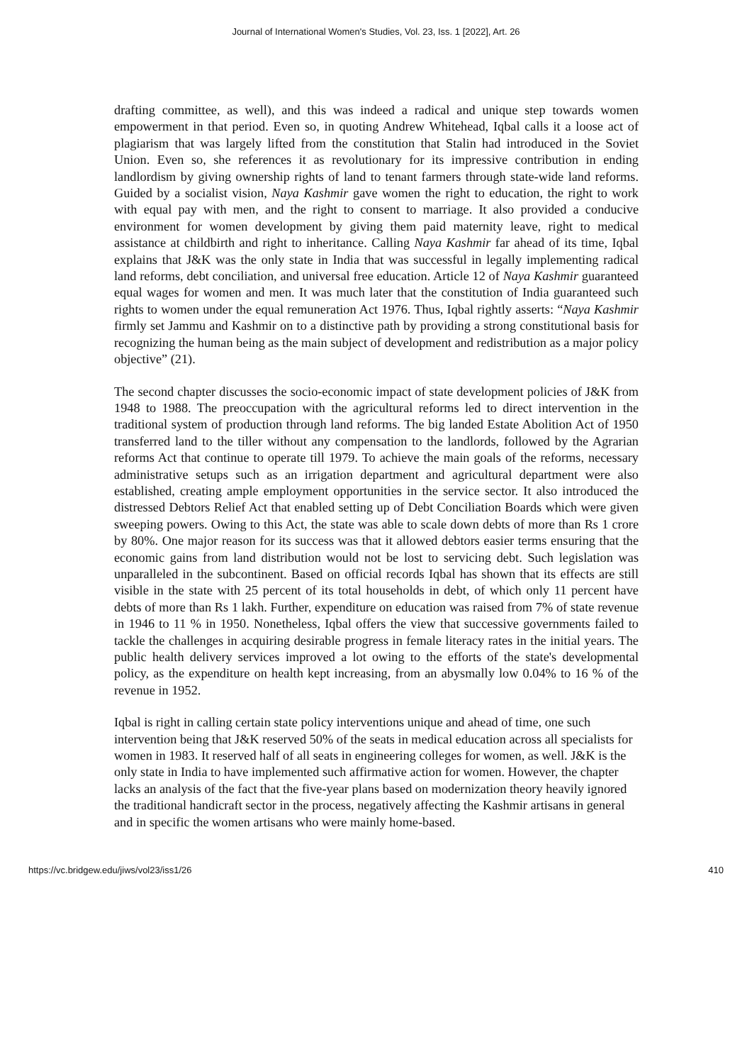Journal of International Women's Studies, Vol. 23, Iss. 1 [2022], Art. 26
drafting committee, as well), and this was indeed a radical and unique step towards women empowerment in that period. Even so, in quoting Andrew Whitehead, Iqbal calls it a loose act of plagiarism that was largely lifted from the constitution that Stalin had introduced in the Soviet Union. Even so, she references it as revolutionary for its impressive contribution in ending landlordism by giving ownership rights of land to tenant farmers through state-wide land reforms. Guided by a socialist vision, Naya Kashmir gave women the right to education, the right to work with equal pay with men, and the right to consent to marriage. It also provided a conducive environment for women development by giving them paid maternity leave, right to medical assistance at childbirth and right to inheritance. Calling Naya Kashmir far ahead of its time, Iqbal explains that J&K was the only state in India that was successful in legally implementing radical land reforms, debt conciliation, and universal free education. Article 12 of Naya Kashmir guaranteed equal wages for women and men. It was much later that the constitution of India guaranteed such rights to women under the equal remuneration Act 1976. Thus, Iqbal rightly asserts: “Naya Kashmir firmly set Jammu and Kashmir on to a distinctive path by providing a strong constitutional basis for recognizing the human being as the main subject of development and redistribution as a major policy objective” (21).
The second chapter discusses the socio-economic impact of state development policies of J&K from 1948 to 1988. The preoccupation with the agricultural reforms led to direct intervention in the traditional system of production through land reforms. The big landed Estate Abolition Act of 1950 transferred land to the tiller without any compensation to the landlords, followed by the Agrarian reforms Act that continue to operate till 1979. To achieve the main goals of the reforms, necessary administrative setups such as an irrigation department and agricultural department were also established, creating ample employment opportunities in the service sector. It also introduced the distressed Debtors Relief Act that enabled setting up of Debt Conciliation Boards which were given sweeping powers. Owing to this Act, the state was able to scale down debts of more than Rs 1 crore by 80%. One major reason for its success was that it allowed debtors easier terms ensuring that the economic gains from land distribution would not be lost to servicing debt. Such legislation was unparalleled in the subcontinent. Based on official records Iqbal has shown that its effects are still visible in the state with 25 percent of its total households in debt, of which only 11 percent have debts of more than Rs 1 lakh. Further, expenditure on education was raised from 7% of state revenue in 1946 to 11 % in 1950. Nonetheless, Iqbal offers the view that successive governments failed to tackle the challenges in acquiring desirable progress in female literacy rates in the initial years. The public health delivery services improved a lot owing to the efforts of the state's developmental policy, as the expenditure on health kept increasing, from an abysmally low 0.04% to 16 % of the revenue in 1952.
Iqbal is right in calling certain state policy interventions unique and ahead of time, one such intervention being that J&K reserved 50% of the seats in medical education across all specialists for women in 1983. It reserved half of all seats in engineering colleges for women, as well. J&K is the only state in India to have implemented such affirmative action for women. However, the chapter lacks an analysis of the fact that the five-year plans based on modernization theory heavily ignored the traditional handicraft sector in the process, negatively affecting the Kashmir artisans in general and in specific the women artisans who were mainly home-based.
https://vc.bridgew.edu/jiws/vol23/iss1/26 410